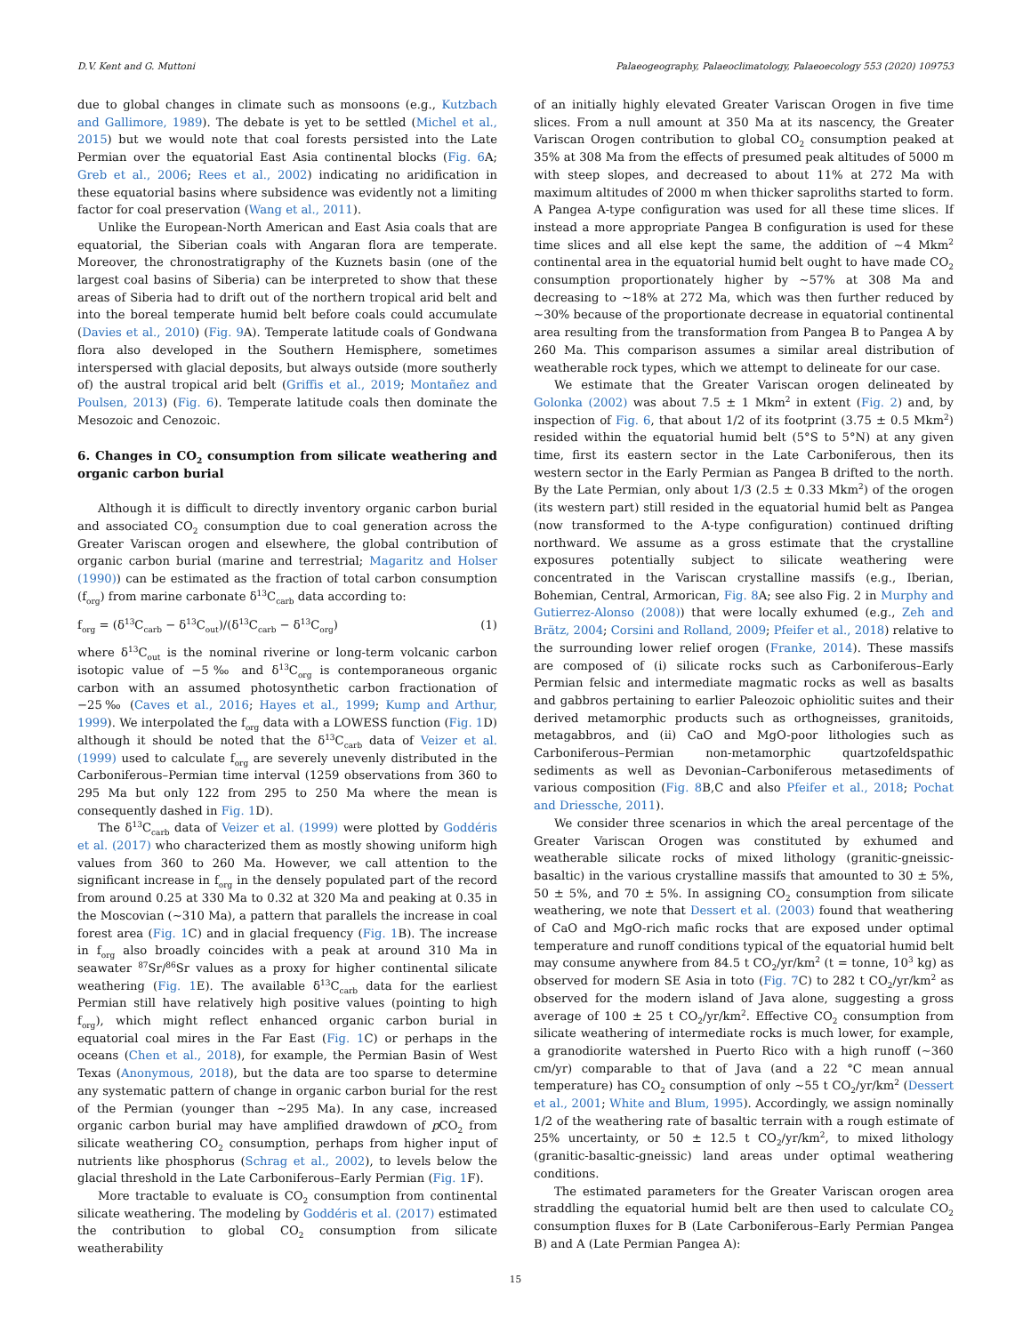D.V. Kent and G. Muttoni Palaeogeography, Palaeoclimatology, Palaeoecology 553 (2020) 109753
due to global changes in climate such as monsoons (e.g., Kutzbach and Gallimore, 1989). The debate is yet to be settled (Michel et al., 2015) but we would note that coal forests persisted into the Late Permian over the equatorial East Asia continental blocks (Fig. 6 A; Greb et al., 2006; Rees et al., 2002) indicating no aridification in these equatorial basins where subsidence was evidently not a limiting factor for coal preservation (Wang et al., 2011).
Unlike the European-North American and East Asia coals that are equatorial, the Siberian coals with Angaran flora are temperate. Moreover, the chronostratigraphy of the Kuznets basin (one of the largest coal basins of Siberia) can be interpreted to show that these areas of Siberia had to drift out of the northern tropical arid belt and into the boreal temperate humid belt before coals could accumulate (Davies et al., 2010) (Fig. 9 A). Temperate latitude coals of Gondwana flora also developed in the Southern Hemisphere, sometimes interspersed with glacial deposits, but always outside (more southerly of) the austral tropical arid belt (Griffis et al., 2019; Montañez and Poulsen, 2013) (Fig. 6). Temperate latitude coals then dominate the Mesozoic and Cenozoic.
6. Changes in CO<sub>2</sub> consumption from silicate weathering and organic carbon burial
Although it is difficult to directly inventory organic carbon burial and associated CO<sub>2</sub> consumption due to coal generation across the Greater Variscan orogen and elsewhere, the global contribution of organic carbon burial (marine and terrestrial; Magaritz and Holser (1990)) can be estimated as the fraction of total carbon consumption (f<sub>org</sub>) from marine carbonate δ<sup>13</sup>C<sub>carb</sub> data according to:
f<sub>org</sub> = (δ<sup>13</sup>C<sub>carb</sub> − δ<sup>13</sup>C<sub>out</sub>)/(δ<sup>13</sup>C<sub>carb</sub> − δ<sup>13</sup>C<sub>org</sub>) (1)
where δ<sup>13</sup>C<sub>out</sub> is the nominal riverine or long-term volcanic carbon isotopic value of −5‰ and δ<sup>13</sup>C<sub>org</sub> is contemporaneous organic carbon with an assumed photosynthetic carbon fractionation of −25‰ (Caves et al., 2016; Hayes et al., 1999; Kump and Arthur, 1999). We interpolated the f<sub>org</sub> data with a LOWESS function (Fig. 1 D) although it should be noted that the δ<sup>13</sup>C<sub>carb</sub> data of Veizer et al. (1999) used to calculate f<sub>org</sub> are severely unevenly distributed in the Carboniferous–Permian time interval (1259 observations from 360 to 295 Ma but only 122 from 295 to 250 Ma where the mean is consequently dashed in Fig. 1 D).
The δ<sup>13</sup>C<sub>carb</sub> data of Veizer et al. (1999) were plotted by Goddéris et al. (2017) who characterized them as mostly showing uniform high values from 360 to 260 Ma. However, we call attention to the significant increase in f<sub>org</sub> in the densely populated part of the record from around 0.25 at 330 Ma to 0.32 at 320 Ma and peaking at 0.35 in the Moscovian (~310 Ma), a pattern that parallels the increase in coal forest area (Fig. 1 C) and in glacial frequency (Fig. 1 B). The increase in f<sub>org</sub> also broadly coincides with a peak at around 310 Ma in seawater <sup>87</sup>Sr/<sup>86</sup>Sr values as a proxy for higher continental silicate weathering (Fig. 1 E). The available δ<sup>13</sup>C<sub>carb</sub> data for the earliest Permian still have relatively high positive values (pointing to high f<sub>org</sub>), which might reflect enhanced organic carbon burial in equatorial coal mires in the Far East (Fig. 1 C) or perhaps in the oceans (Chen et al., 2018), for example, the Permian Basin of West Texas (Anonymous, 2018), but the data are too sparse to determine any systematic pattern of change in organic carbon burial for the rest of the Permian (younger than ~295 Ma). In any case, increased organic carbon burial may have amplified drawdown of p CO<sub>2</sub> from silicate weathering CO<sub>2</sub> consumption, perhaps from higher input of nutrients like phosphorus (Schrag et al., 2002), to levels below the glacial threshold in the Late Carboniferous–Early Permian (Fig. 1 F).
More tractable to evaluate is CO<sub>2</sub> consumption from continental silicate weathering. The modeling by Goddéris et al. (2017) estimated the contribution to global CO<sub>2</sub> consumption from silicate weatherability
of an initially highly elevated Greater Variscan Orogen in five time slices. From a null amount at 350 Ma at its nascency, the Greater Variscan Orogen contribution to global CO<sub>2</sub> consumption peaked at 35% at 308 Ma from the effects of presumed peak altitudes of 5000 m with steep slopes, and decreased to about 11% at 272 Ma with maximum altitudes of 2000 m when thicker saproliths started to form. A Pangea A-type configuration was used for all these time slices. If instead a more appropriate Pangea B configuration is used for these time slices and all else kept the same, the addition of ~4 Mkm<sup>2</sup> continental area in the equatorial humid belt ought to have made CO<sub>2</sub> consumption proportionately higher by ~57% at 308 Ma and decreasing to ~18% at 272 Ma, which was then further reduced by ~30% because of the proportionate decrease in equatorial continental area resulting from the transformation from Pangea B to Pangea A by 260 Ma. This comparison assumes a similar areal distribution of weatherable rock types, which we attempt to delineate for our case.
We estimate that the Greater Variscan orogen delineated by Golonka (2002) was about 7.5 ± 1 Mkm<sup>2</sup> in extent (Fig. 2) and, by inspection of Fig. 6, that about 1/2 of its footprint (3.75 ± 0.5 Mkm<sup>2</sup>) resided within the equatorial humid belt (5°S to 5°N) at any given time, first its eastern sector in the Late Carboniferous, then its western sector in the Early Permian as Pangea B drifted to the north. By the Late Permian, only about 1/3 (2.5 ± 0.33 Mkm<sup>2</sup>) of the orogen (its western part) still resided in the equatorial humid belt as Pangea (now transformed to the A-type configuration) continued drifting northward. We assume as a gross estimate that the crystalline exposures potentially subject to silicate weathering were concentrated in the Variscan crystalline massifs (e.g., Iberian, Bohemian, Central, Armorican, Fig. 8 A; see also Fig. 2 in Murphy and Gutierrez-Alonso (2008)) that were locally exhumed (e.g., Zeh and Brätz, 2004; Corsini and Rolland, 2009; Pfeifer et al., 2018) relative to the surrounding lower relief orogen (Franke, 2014). These massifs are composed of (i) silicate rocks such as Carboniferous–Early Permian felsic and intermediate magmatic rocks as well as basalts and gabbros pertaining to earlier Paleozoic ophiolitic suites and their derived metamorphic products such as orthogneisses, granitoids, metagabbros, and (ii) CaO and MgO-poor lithologies such as Carboniferous–Permian non-metamorphic quartzofeldspathic sediments as well as Devonian–Carboniferous metasediments of various composition (Fig. 8 B,C and also Pfeifer et al., 2018; Pochat and Driessche, 2011).
We consider three scenarios in which the areal percentage of the Greater Variscan Orogen was constituted by exhumed and weatherable silicate rocks of mixed lithology (granitic-gneissic-basaltic) in the various crystalline massifs that amounted to 30 ± 5%, 50 ± 5%, and 70 ± 5%. In assigning CO<sub>2</sub> consumption from silicate weathering, we note that Dessert et al. (2003) found that weathering of CaO and MgO-rich mafic rocks that are exposed under optimal temperature and runoff conditions typical of the equatorial humid belt may consume anywhere from 84.5 t CO<sub>2</sub>/yr/km<sup>2</sup> (t = tonne, 10<sup>3</sup> kg) as observed for modern SE Asia in toto (Fig. 7 C) to 282 t CO<sub>2</sub>/yr/km<sup>2</sup> as observed for the modern island of Java alone, suggesting a gross average of 100 ± 25 t CO<sub>2</sub>/yr/km<sup>2</sup>. Effective CO<sub>2</sub> consumption from silicate weathering of intermediate rocks is much lower, for example, a granodiorite watershed in Puerto Rico with a high runoff (~360 cm/yr) comparable to that of Java (and a 22 °C mean annual temperature) has CO<sub>2</sub> consumption of only ~55 t CO<sub>2</sub>/yr/km<sup>2</sup> (Dessert et al., 2001; White and Blum, 1995). Accordingly, we assign nominally 1/2 of the weathering rate of basaltic terrain with a rough estimate of 25% uncertainty, or 50 ± 12.5 t CO<sub>2</sub>/yr/km<sup>2</sup>, to mixed lithology (granitic-basaltic-gneissic) land areas under optimal weathering conditions.
The estimated parameters for the Greater Variscan orogen area straddling the equatorial humid belt are then used to calculate CO<sub>2</sub> consumption fluxes for B (Late Carboniferous–Early Permian Pangea B) and A (Late Permian Pangea A):
15